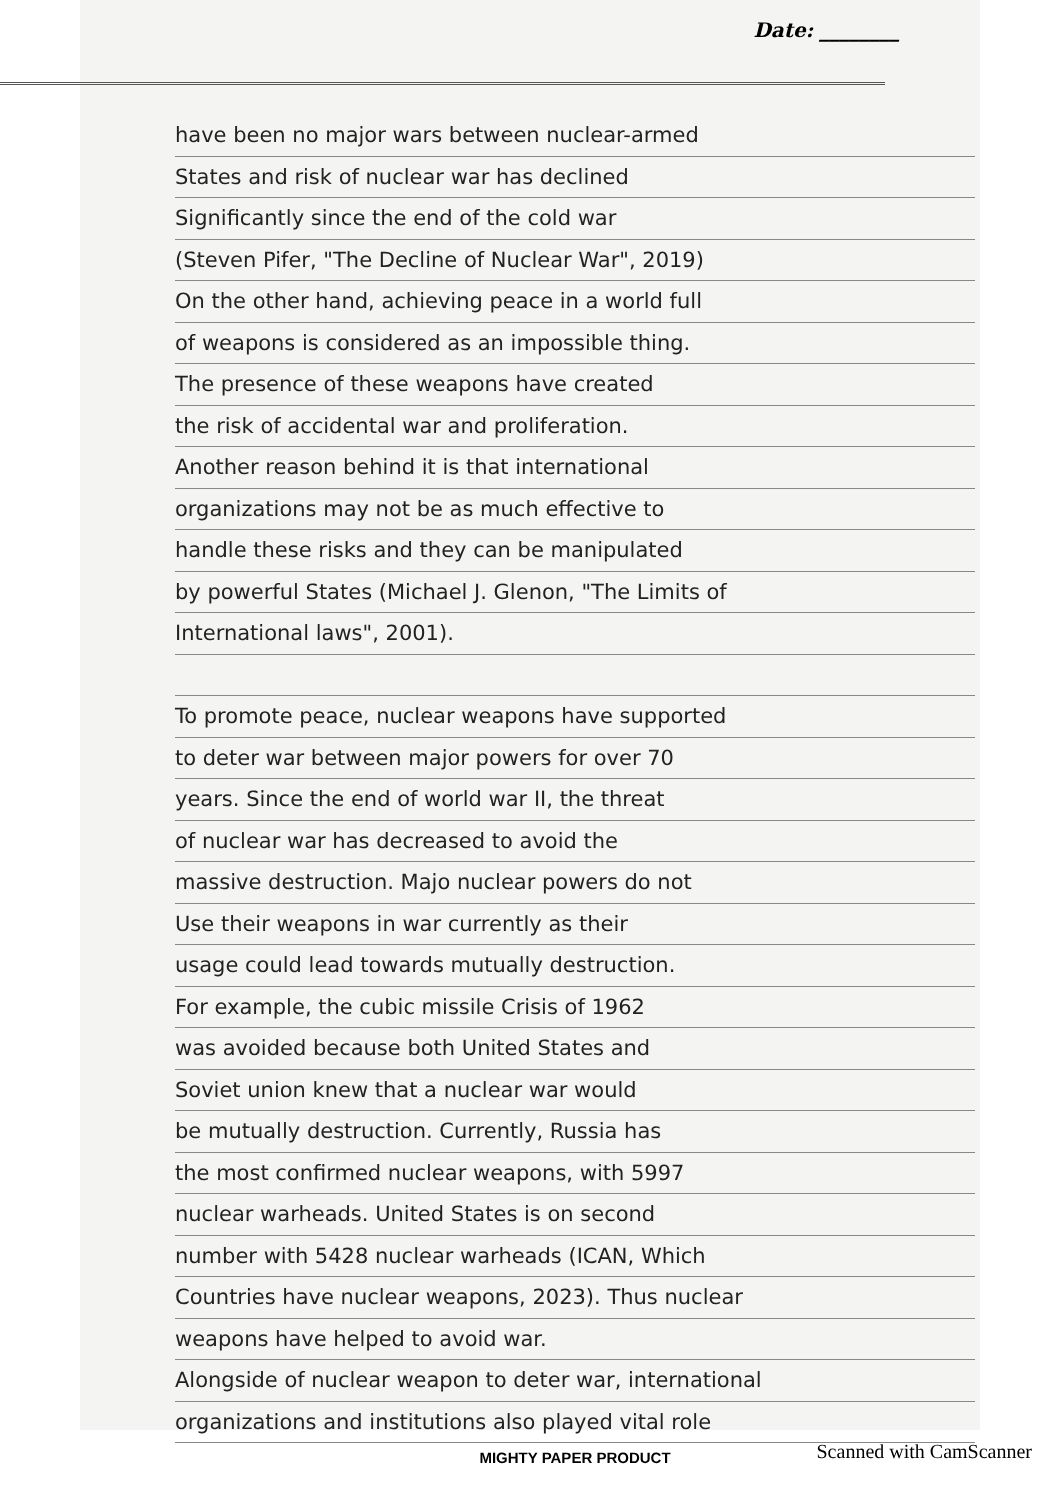Date: ________
have been no major wars between nuclear-armed
States and risk of nuclear war has declined
Significantly since the end of the cold war
(Steven Pifer, "The Decline of Nuclear War", 2019)
On the other hand, achieving peace in a world full
of weapons is considered as an impossible thing.
The presence of these weapons have created
the risk of accidental war and proliferation.
Another reason behind it is that international
organizations may not be as much effective to
handle these risks and they can be manipulated
by powerful States (Michael J. Glenon, "The Limits of
International laws", 2001).
To promote peace, nuclear weapons have supported
to deter war between major powers for over 70
years. Since the end of world war II, the threat
of nuclear war has decreased to avoid the
massive destruction. Majo nuclear powers do not
Use their weapons in war currently as their
usage could lead towards mutually destruction.
For example, the cubic missile Crisis of 1962
was avoided because both United States and
Soviet union knew that a nuclear war would
be mutually destruction. Currently, Russia has
the most confirmed nuclear weapons, with 5997
nuclear warheads. United States is on second
number with 5428 nuclear warheads (ICAN, Which
Countries have nuclear weapons, 2023). Thus nuclear
weapons have helped to avoid war.
Alongside of nuclear weapon to deter war, international
organizations and institutions also played vital role
MIGHTY PAPER PRODUCT
Scanned with CamScanner